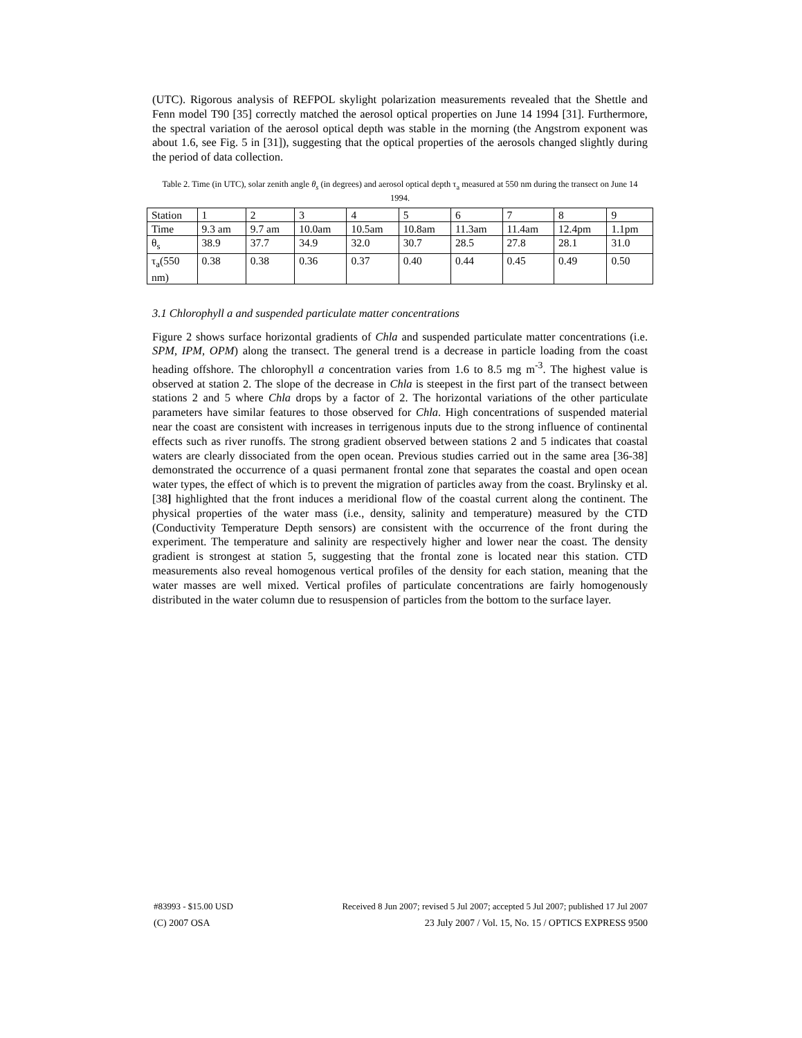(UTC). Rigorous analysis of REFPOL skylight polarization measurements revealed that the Shettle and Fenn model T90 [35] correctly matched the aerosol optical properties on June 14 1994 [31]. Furthermore, the spectral variation of the aerosol optical depth was stable in the morning (the Angstrom exponent was about 1.6, see Fig. 5 in [31]), suggesting that the optical properties of the aerosols changed slightly during the period of data collection.
Table 2. Time (in UTC), solar zenith angle θ<sub>s</sub> (in degrees) and aerosol optical depth τ<sub>a</sub> measured at 550 nm during the transect on June 14 1994.
| Station | 1 | 2 | 3 | 4 | 5 | 6 | 7 | 8 | 9 |
| Time | 9.3 am | 9.7 am | 10.0am | 10.5am | 10.8am | 11.3am | 11.4am | 12.4pm | 1.1pm |
| θ<sub>s</sub> | 38.9 | 37.7 | 34.9 | 32.0 | 30.7 | 28.5 | 27.8 | 28.1 | 31.0 |
| τ<sub>a</sub>(550 nm) | 0.38 | 0.38 | 0.36 | 0.37 | 0.40 | 0.44 | 0.45 | 0.49 | 0.50 |
3.1 Chlorophyll a and suspended particulate matter concentrations
Figure 2 shows surface horizontal gradients of Chla and suspended particulate matter concentrations (i.e. SPM, IPM, OPM) along the transect. The general trend is a decrease in particle loading from the coast heading offshore. The chlorophyll a concentration varies from 1.6 to 8.5 mg m<sup>-3</sup>. The highest value is observed at station 2. The slope of the decrease in Chla is steepest in the first part of the transect between stations 2 and 5 where Chla drops by a factor of 2. The horizontal variations of the other particulate parameters have similar features to those observed for Chla. High concentrations of suspended material near the coast are consistent with increases in terrigenous inputs due to the strong influence of continental effects such as river runoffs. The strong gradient observed between stations 2 and 5 indicates that coastal waters are clearly dissociated from the open ocean. Previous studies carried out in the same area [36-38] demonstrated the occurrence of a quasi permanent frontal zone that separates the coastal and open ocean water types, the effect of which is to prevent the migration of particles away from the coast. Brylinsky et al. [38] highlighted that the front induces a meridional flow of the coastal current along the continent. The physical properties of the water mass (i.e., density, salinity and temperature) measured by the CTD (Conductivity Temperature Depth sensors) are consistent with the occurrence of the front during the experiment. The temperature and salinity are respectively higher and lower near the coast. The density gradient is strongest at station 5, suggesting that the frontal zone is located near this station. CTD measurements also reveal homogenous vertical profiles of the density for each station, meaning that the water masses are well mixed. Vertical profiles of particulate concentrations are fairly homogenously distributed in the water column due to resuspension of particles from the bottom to the surface layer.
#83993 - $15.00 USD Received 8 Jun 2007; revised 5 Jul 2007; accepted 5 Jul 2007; published 17 Jul 2007
(C) 2007 OSA 23 July 2007 / Vol. 15, No. 15 / OPTICS EXPRESS 9500